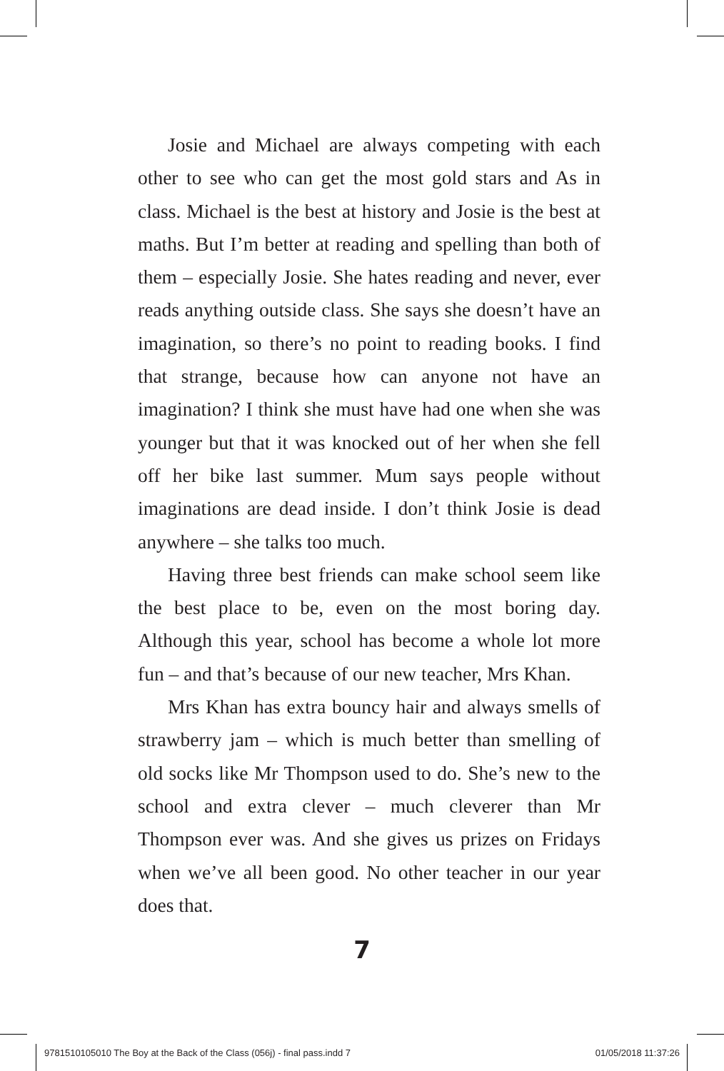Josie and Michael are always competing with each other to see who can get the most gold stars and As in class. Michael is the best at history and Josie is the best at maths. But I’m better at reading and spelling than both of them – especially Josie. She hates reading and never, ever reads anything outside class. She says she doesn’t have an imagination, so there’s no point to reading books. I find that strange, because how can anyone not have an imagination? I think she must have had one when she was younger but that it was knocked out of her when she fell off her bike last summer. Mum says people without imaginations are dead inside. I don’t think Josie is dead anywhere – she talks too much.
Having three best friends can make school seem like the best place to be, even on the most boring day. Although this year, school has become a whole lot more fun – and that’s because of our new teacher, Mrs Khan.
Mrs Khan has extra bouncy hair and always smells of strawberry jam – which is much better than smelling of old socks like Mr Thompson used to do. She’s new to the school and extra clever – much cleverer than Mr Thompson ever was. And she gives us prizes on Fridays when we’ve all been good. No other teacher in our year does that.
7
9781510105010 The Boy at the Back of the Class (056j) - final pass.indd 7 01/05/2018 11:37:26